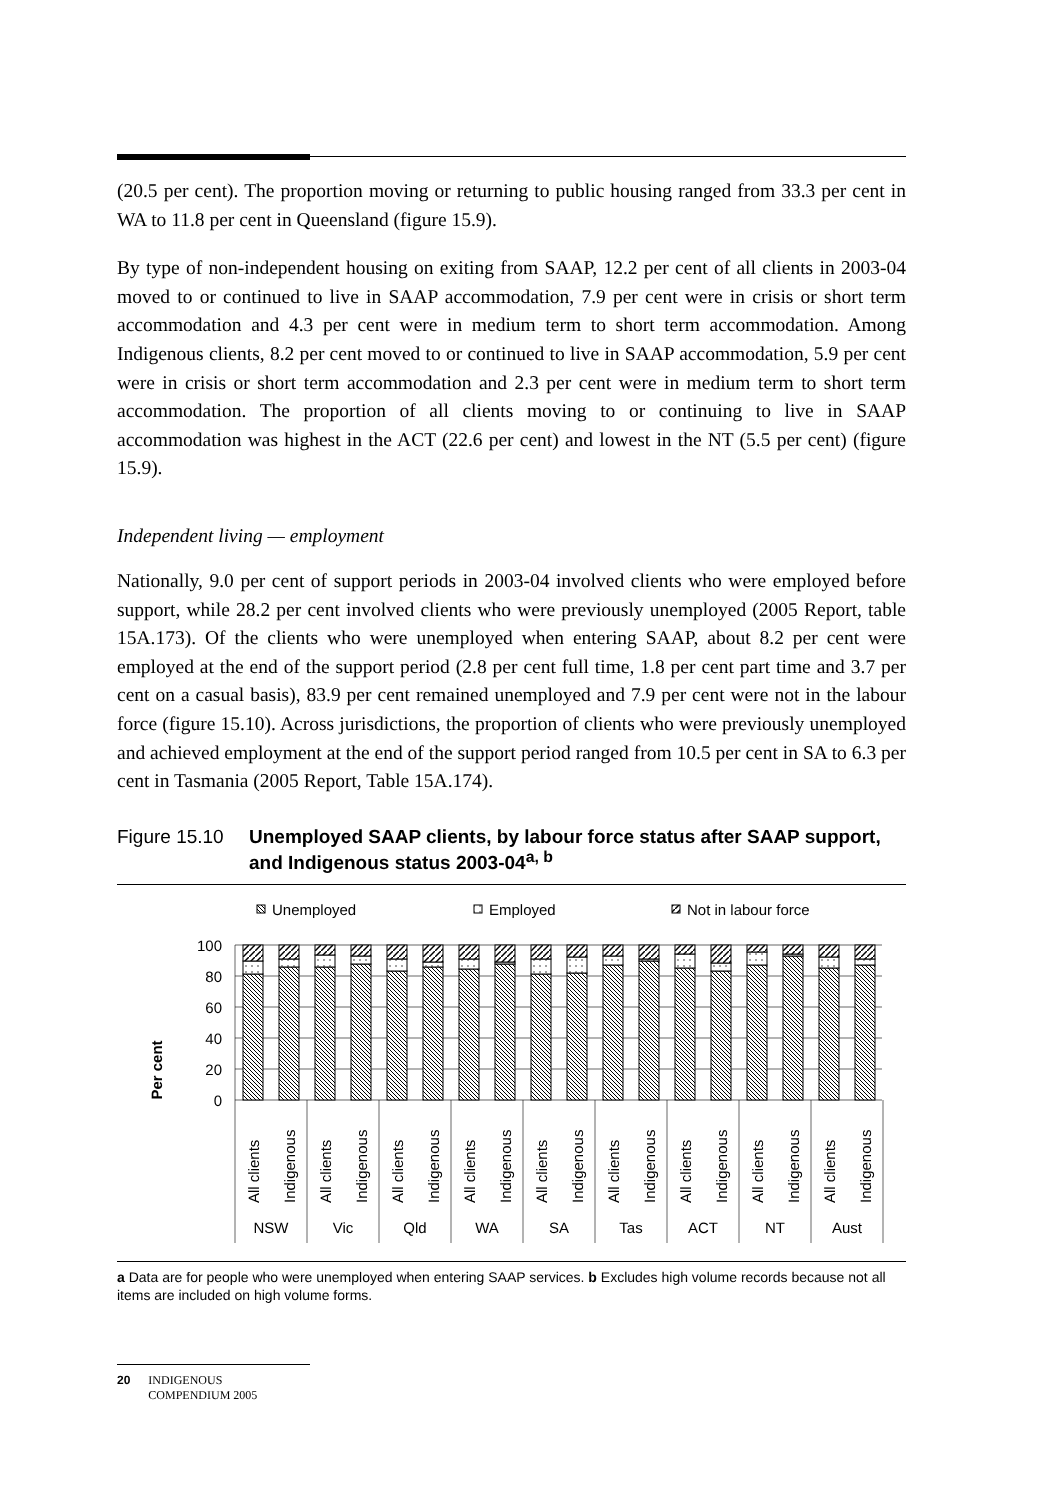(20.5 per cent). The proportion moving or returning to public housing ranged from 33.3 per cent in WA to 11.8 per cent in Queensland (figure 15.9).
By type of non-independent housing on exiting from SAAP, 12.2 per cent of all clients in 2003-04 moved to or continued to live in SAAP accommodation, 7.9 per cent were in crisis or short term accommodation and 4.3 per cent were in medium term to short term accommodation. Among Indigenous clients, 8.2 per cent moved to or continued to live in SAAP accommodation, 5.9 per cent were in crisis or short term accommodation and 2.3 per cent were in medium term to short term accommodation. The proportion of all clients moving to or continuing to live in SAAP accommodation was highest in the ACT (22.6 per cent) and lowest in the NT (5.5 per cent) (figure 15.9).
Independent living — employment
Nationally, 9.0 per cent of support periods in 2003-04 involved clients who were employed before support, while 28.2 per cent involved clients who were previously unemployed (2005 Report, table 15A.173). Of the clients who were unemployed when entering SAAP, about 8.2 per cent were employed at the end of the support period (2.8 per cent full time, 1.8 per cent part time and 3.7 per cent on a casual basis), 83.9 per cent remained unemployed and 7.9 per cent were not in the labour force (figure 15.10). Across jurisdictions, the proportion of clients who were previously unemployed and achieved employment at the end of the support period ranged from 10.5 per cent in SA to 6.3 per cent in Tasmania (2005 Report, Table 15A.174).
Figure 15.10
Unemployed SAAP clients, by labour force status after SAAP support, and Indigenous status 2003-04<sup>a, b</sup>
Unemployed
Employed
Not in labour force
Per cent
100
80
60
40
20
0
All clients
Indigenous
All clients
Indigenous
All clients
Indigenous
All clients
Indigenous
All clients
Indigenous
All clients
Indigenous
All clients
Indigenous
All clients
Indigenous
All clients
Indigenous
NSW
Vic
Qld
WA
SA
Tas
ACT
NT
Aust
a Data are for people who were unemployed when entering SAAP services. b Excludes high volume records because not all items are included on high volume forms.
20 INDIGENOUS
COMPENDIUM 2005